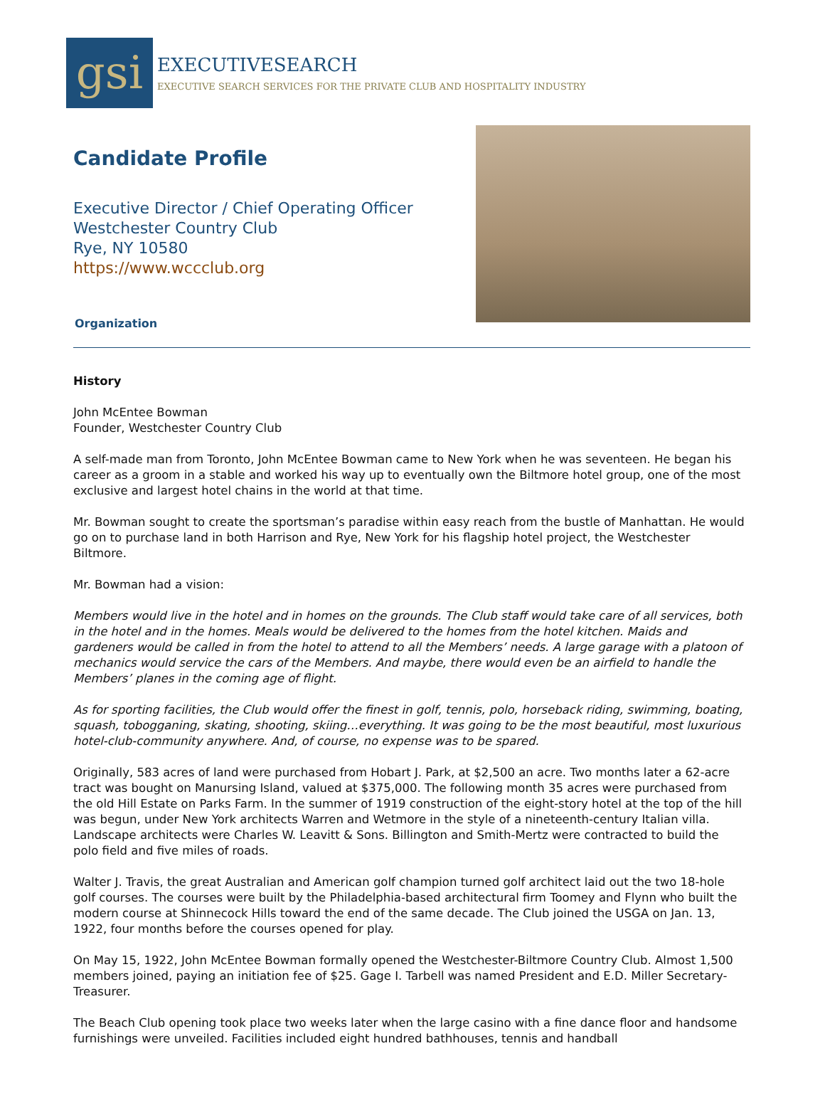gsi
EXECUTIVESEARCH
EXECUTIVE SEARCH SERVICES FOR THE PRIVATE CLUB AND HOSPITALITY INDUSTRY
Candidate Profile
Executive Director / Chief Operating Officer
Westchester Country Club
Rye, NY 10580
https://www.wccclub.org
Organization
History
John McEntee Bowman
Founder, Westchester Country Club
A self-made man from Toronto, John McEntee Bowman came to New York when he was seventeen. He began his career as a groom in a stable and worked his way up to eventually own the Biltmore hotel group, one of the most exclusive and largest hotel chains in the world at that time.
Mr. Bowman sought to create the sportsman’s paradise within easy reach from the bustle of Manhattan. He would go on to purchase land in both Harrison and Rye, New York for his flagship hotel project, the Westchester Biltmore.
Mr. Bowman had a vision:
Members would live in the hotel and in homes on the grounds. The Club staff would take care of all services, both in the hotel and in the homes. Meals would be delivered to the homes from the hotel kitchen. Maids and gardeners would be called in from the hotel to attend to all the Members’ needs. A large garage with a platoon of mechanics would service the cars of the Members. And maybe, there would even be an airfield to handle the Members’ planes in the coming age of flight.
As for sporting facilities, the Club would offer the finest in golf, tennis, polo, horseback riding, swimming, boating, squash, tobogganing, skating, shooting, skiing…everything. It was going to be the most beautiful, most luxurious hotel-club-community anywhere. And, of course, no expense was to be spared.
Originally, 583 acres of land were purchased from Hobart J. Park, at $2,500 an acre. Two months later a 62-acre tract was bought on Manursing Island, valued at $375,000. The following month 35 acres were purchased from the old Hill Estate on Parks Farm. In the summer of 1919 construction of the eight-story hotel at the top of the hill was begun, under New York architects Warren and Wetmore in the style of a nineteenth-century Italian villa. Landscape architects were Charles W. Leavitt & Sons. Billington and Smith-Mertz were contracted to build the polo field and five miles of roads.
Walter J. Travis, the great Australian and American golf champion turned golf architect laid out the two 18-hole golf courses. The courses were built by the Philadelphia-based architectural firm Toomey and Flynn who built the modern course at Shinnecock Hills toward the end of the same decade. The Club joined the USGA on Jan. 13, 1922, four months before the courses opened for play.
On May 15, 1922, John McEntee Bowman formally opened the Westchester-Biltmore Country Club. Almost 1,500 members joined, paying an initiation fee of $25. Gage I. Tarbell was named President and E.D. Miller Secretary-Treasurer.
The Beach Club opening took place two weeks later when the large casino with a fine dance floor and handsome furnishings were unveiled. Facilities included eight hundred bathhouses, tennis and handball